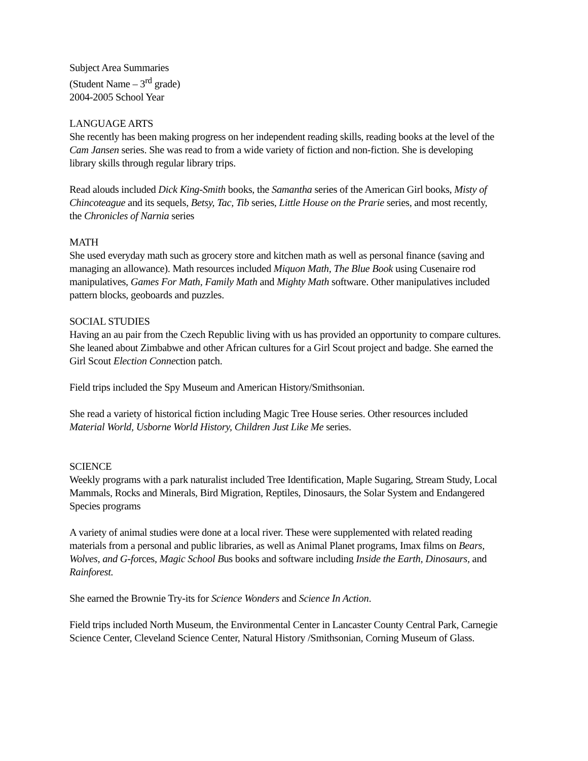Subject Area Summaries
(Student Name – 3<sup>rd</sup> grade)
2004-2005 School Year
LANGUAGE ARTS
She recently has been making progress on her independent reading skills, reading books at the level of the Cam Jansen series. She was read to from a wide variety of fiction and non-fiction. She is developing library skills through regular library trips.
Read alouds included Dick King-Smith books, the Samantha series of the American Girl books, Misty of Chincoteague and its sequels, Betsy, Tac, Tib series, Little House on the Prarie series, and most recently, the Chronicles of Narnia series
MATH
She used everyday math such as grocery store and kitchen math as well as personal finance (saving and managing an allowance). Math resources included Miquon Math, The Blue Book using Cusenaire rod manipulatives, Games For Math, Family Math and Mighty Math software. Other manipulatives included pattern blocks, geoboards and puzzles.
SOCIAL STUDIES
Having an au pair from the Czech Republic living with us has provided an opportunity to compare cultures. She leaned about Zimbabwe and other African cultures for a Girl Scout project and badge. She earned the Girl Scout Election Connection patch.
Field trips included the Spy Museum and American History/Smithsonian.
She read a variety of historical fiction including Magic Tree House series. Other resources included Material World, Usborne World History, Children Just Like Me series.
SCIENCE
Weekly programs with a park naturalist included Tree Identification, Maple Sugaring, Stream Study, Local Mammals, Rocks and Minerals, Bird Migration, Reptiles, Dinosaurs, the Solar System and Endangered Species programs
A variety of animal studies were done at a local river. These were supplemented with related reading materials from a personal and public libraries, as well as Animal Planet programs, Imax films on Bears, Wolves, and G-forces, Magic School Bus books and software including Inside the Earth, Dinosaurs, and Rainforest.
She earned the Brownie Try-its for Science Wonders and Science In Action.
Field trips included North Museum, the Environmental Center in Lancaster County Central Park, Carnegie Science Center, Cleveland Science Center, Natural History /Smithsonian, Corning Museum of Glass.